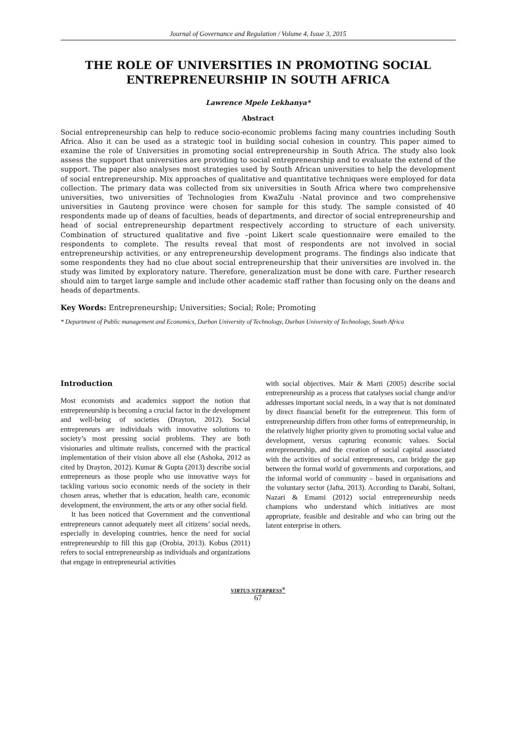Journal of Governance and Regulation / Volume 4, Issue 3, 2015
THE ROLE OF UNIVERSITIES IN PROMOTING SOCIAL ENTREPRENEURSHIP IN SOUTH AFRICA
Lawrence Mpele Lekhanya*
Abstract
Social entrepreneurship can help to reduce socio-economic problems facing many countries including South Africa. Also it can be used as a strategic tool in building social cohesion in country. This paper aimed to examine the role of Universities in promoting social entrepreneurship in South Africa. The study also look assess the support that universities are providing to social entrepreneurship and to evaluate the extend of the support. The paper also analyses most strategies used by South African universities to help the development of social entrepreneurship. Mix approaches of qualitative and quantitative techniques were employed for data collection. The primary data was collected from six universities in South Africa where two comprehensive universities, two universities of Technologies from KwaZulu -Natal province and two comprehensive universities in Gauteng province were chosen for sample for this study. The sample consisted of 40 respondents made up of deans of faculties, heads of departments, and director of social entrepreneurship and head of social entrepreneurship department respectively according to structure of each university. Combination of structured qualitative and five –point Likert scale questionnaire were emailed to the respondents to complete. The results reveal that most of respondents are not involved in social entrepreneurship activities, or any entrepreneurship development programs. The findings also indicate that some respondents they had no clue about social entrepreneurship that their universities are involved in. the study was limited by exploratory nature. Therefore, generalization must be done with care. Further research should aim to target large sample and include other academic staff rather than focusing only on the deans and heads of departments.
Key Words: Entrepreneurship; Universities; Social; Role; Promoting
* Department of Public management and Economics, Durban University of Technology, Durban University of Technology, South Africa
Introduction
Most economists and academics support the notion that entrepreneurship is becoming a crucial factor in the development and well-being of societies (Drayton, 2012). Social entrepreneurs are individuals with innovative solutions to society’s most pressing social problems. They are both visionaries and ultimate realists, concerned with the practical implementation of their vision above all else (Ashoka, 2012 as cited by Drayton, 2012). Kumar & Gupta (2013) describe social entrepreneurs as those people who use innovative ways for tackling various socio economic needs of the society in their chosen areas, whether that is education, health care, economic development, the environment, the arts or any other social field.
It has been noticed that Government and the conventional entrepreneurs cannot adequately meet all citizens’ social needs, especially in developing countries, hence the need for social entrepreneurship to fill this gap (Orobia, 2013). Kobus (2011) refers to social entrepreneurship as individuals and organizations that engage in entrepreneurial activities
with social objectives. Mair & Marti (2005) describe social entrepreneurship as a process that catalyses social change and/or addresses important social needs, in a way that is not dominated by direct financial benefit for the entrepreneur. This form of entrepreneurship differs from other forms of entrepreneurship, in the relatively higher priority given to promoting social value and development, versus capturing economic values. Social entrepreneurship, and the creation of social capital associated with the activities of social entrepreneurs, can bridge the gap between the formal world of governments and corporations, and the informal world of community – based in organisations and the voluntary sector (Jafta, 2013). According to Darabi, Soltani, Nazari & Emami (2012) social entrepreneurship needs champions who understand which initiatives are most appropriate, feasible and desirable and who can bring out the latent enterprise in others.
VIRTUS NTERPRESS<sup>®</sup>
67